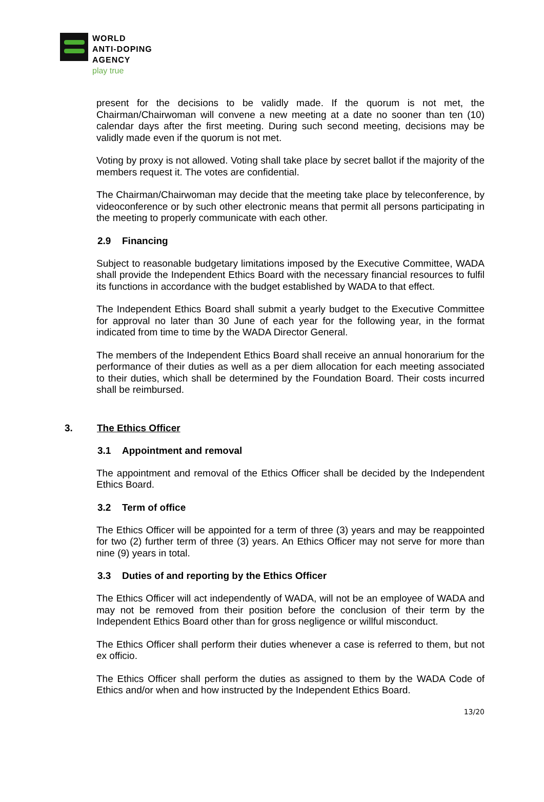WORLD
ANTI-DOPING
AGENCY
play true
present for the decisions to be validly made. If the quorum is not met, the Chairman/Chairwoman will convene a new meeting at a date no sooner than ten (10) calendar days after the first meeting. During such second meeting, decisions may be validly made even if the quorum is not met.
Voting by proxy is not allowed. Voting shall take place by secret ballot if the majority of the members request it. The votes are confidential.
The Chairman/Chairwoman may decide that the meeting take place by teleconference, by videoconference or by such other electronic means that permit all persons participating in the meeting to properly communicate with each other.
2.9 Financing
Subject to reasonable budgetary limitations imposed by the Executive Committee, WADA shall provide the Independent Ethics Board with the necessary financial resources to fulfil its functions in accordance with the budget established by WADA to that effect.
The Independent Ethics Board shall submit a yearly budget to the Executive Committee for approval no later than 30 June of each year for the following year, in the format indicated from time to time by the WADA Director General.
The members of the Independent Ethics Board shall receive an annual honorarium for the performance of their duties as well as a per diem allocation for each meeting associated to their duties, which shall be determined by the Foundation Board. Their costs incurred shall be reimbursed.
3. The Ethics Officer
3.1 Appointment and removal
The appointment and removal of the Ethics Officer shall be decided by the Independent Ethics Board.
3.2 Term of office
The Ethics Officer will be appointed for a term of three (3) years and may be reappointed for two (2) further term of three (3) years. An Ethics Officer may not serve for more than nine (9) years in total.
3.3 Duties of and reporting by the Ethics Officer
The Ethics Officer will act independently of WADA, will not be an employee of WADA and may not be removed from their position before the conclusion of their term by the Independent Ethics Board other than for gross negligence or willful misconduct.
The Ethics Officer shall perform their duties whenever a case is referred to them, but not ex officio.
The Ethics Officer shall perform the duties as assigned to them by the WADA Code of Ethics and/or when and how instructed by the Independent Ethics Board.
13/20